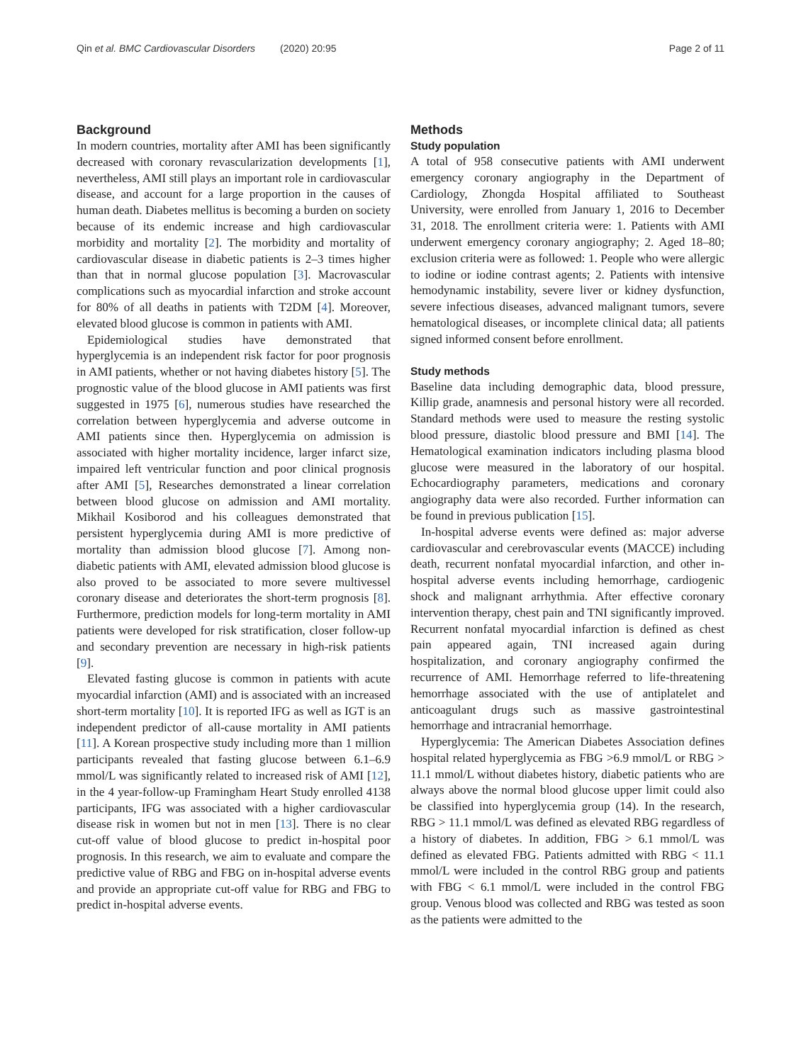Qin et al. BMC Cardiovascular Disorders (2020) 20:95 Page 2 of 11
Background
In modern countries, mortality after AMI has been significantly decreased with coronary revascularization developments [1], nevertheless, AMI still plays an important role in cardiovascular disease, and account for a large proportion in the causes of human death. Diabetes mellitus is becoming a burden on society because of its endemic increase and high cardiovascular morbidity and mortality [2]. The morbidity and mortality of cardiovascular disease in diabetic patients is 2–3 times higher than that in normal glucose population [3]. Macrovascular complications such as myocardial infarction and stroke account for 80% of all deaths in patients with T2DM [4]. Moreover, elevated blood glucose is common in patients with AMI.
Epidemiological studies have demonstrated that hyperglycemia is an independent risk factor for poor prognosis in AMI patients, whether or not having diabetes history [5]. The prognostic value of the blood glucose in AMI patients was first suggested in 1975 [6], numerous studies have researched the correlation between hyperglycemia and adverse outcome in AMI patients since then. Hyperglycemia on admission is associated with higher mortality incidence, larger infarct size, impaired left ventricular function and poor clinical prognosis after AMI [5], Researches demonstrated a linear correlation between blood glucose on admission and AMI mortality. Mikhail Kosiborod and his colleagues demonstrated that persistent hyperglycemia during AMI is more predictive of mortality than admission blood glucose [7]. Among non-diabetic patients with AMI, elevated admission blood glucose is also proved to be associated to more severe multivessel coronary disease and deteriorates the short-term prognosis [8]. Furthermore, prediction models for long-term mortality in AMI patients were developed for risk stratification, closer follow-up and secondary prevention are necessary in high-risk patients [9].
Elevated fasting glucose is common in patients with acute myocardial infarction (AMI) and is associated with an increased short-term mortality [10]. It is reported IFG as well as IGT is an independent predictor of all-cause mortality in AMI patients [11]. A Korean prospective study including more than 1 million participants revealed that fasting glucose between 6.1–6.9 mmol/L was significantly related to increased risk of AMI [12], in the 4 year-follow-up Framingham Heart Study enrolled 4138 participants, IFG was associated with a higher cardiovascular disease risk in women but not in men [13]. There is no clear cut-off value of blood glucose to predict in-hospital poor prognosis. In this research, we aim to evaluate and compare the predictive value of RBG and FBG on in-hospital adverse events and provide an appropriate cut-off value for RBG and FBG to predict in-hospital adverse events.
Methods
Study population
A total of 958 consecutive patients with AMI underwent emergency coronary angiography in the Department of Cardiology, Zhongda Hospital affiliated to Southeast University, were enrolled from January 1, 2016 to December 31, 2018. The enrollment criteria were: 1. Patients with AMI underwent emergency coronary angiography; 2. Aged 18–80; exclusion criteria were as followed: 1. People who were allergic to iodine or iodine contrast agents; 2. Patients with intensive hemodynamic instability, severe liver or kidney dysfunction, severe infectious diseases, advanced malignant tumors, severe hematological diseases, or incomplete clinical data; all patients signed informed consent before enrollment.
Study methods
Baseline data including demographic data, blood pressure, Killip grade, anamnesis and personal history were all recorded. Standard methods were used to measure the resting systolic blood pressure, diastolic blood pressure and BMI [14]. The Hematological examination indicators including plasma blood glucose were measured in the laboratory of our hospital. Echocardiography parameters, medications and coronary angiography data were also recorded. Further information can be found in previous publication [15].
In-hospital adverse events were defined as: major adverse cardiovascular and cerebrovascular events (MACCE) including death, recurrent nonfatal myocardial infarction, and other in-hospital adverse events including hemorrhage, cardiogenic shock and malignant arrhythmia. After effective coronary intervention therapy, chest pain and TNI significantly improved. Recurrent nonfatal myocardial infarction is defined as chest pain appeared again, TNI increased again during hospitalization, and coronary angiography confirmed the recurrence of AMI. Hemorrhage referred to life-threatening hemorrhage associated with the use of antiplatelet and anticoagulant drugs such as massive gastrointestinal hemorrhage and intracranial hemorrhage.
Hyperglycemia: The American Diabetes Association defines hospital related hyperglycemia as FBG >6.9 mmol/L or RBG > 11.1 mmol/L without diabetes history, diabetic patients who are always above the normal blood glucose upper limit could also be classified into hyperglycemia group (14). In the research, RBG > 11.1 mmol/L was defined as elevated RBG regardless of a history of diabetes. In addition, FBG > 6.1 mmol/L was defined as elevated FBG. Patients admitted with RBG < 11.1 mmol/L were included in the control RBG group and patients with FBG < 6.1 mmol/L were included in the control FBG group. Venous blood was collected and RBG was tested as soon as the patients were admitted to the